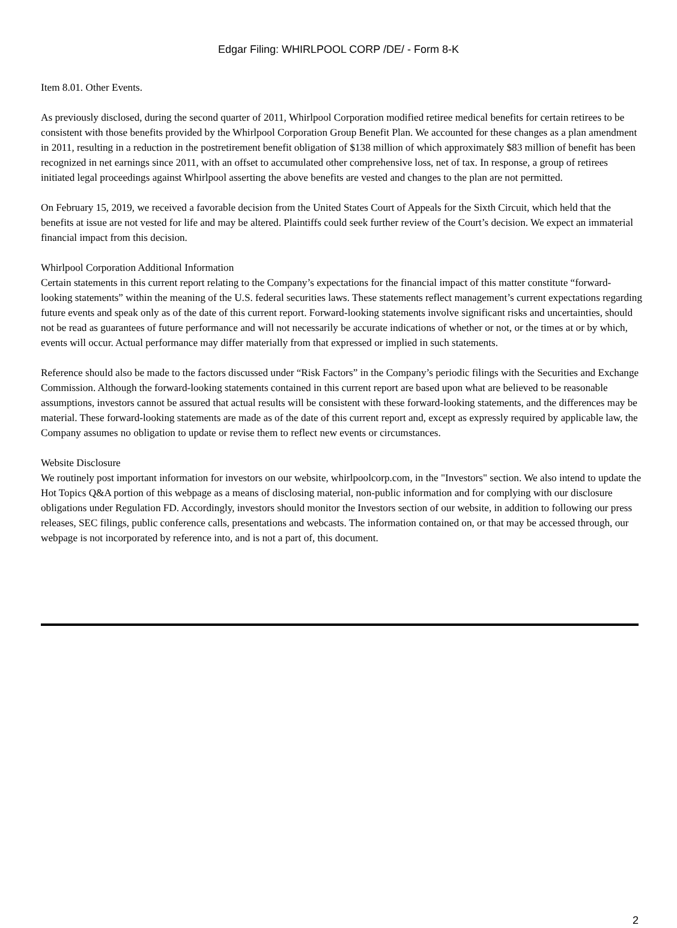Edgar Filing: WHIRLPOOL CORP /DE/ - Form 8-K
Item 8.01. Other Events.
As previously disclosed, during the second quarter of 2011, Whirlpool Corporation modified retiree medical benefits for certain retirees to be consistent with those benefits provided by the Whirlpool Corporation Group Benefit Plan. We accounted for these changes as a plan amendment in 2011, resulting in a reduction in the postretirement benefit obligation of $138 million of which approximately $83 million of benefit has been recognized in net earnings since 2011, with an offset to accumulated other comprehensive loss, net of tax. In response, a group of retirees initiated legal proceedings against Whirlpool asserting the above benefits are vested and changes to the plan are not permitted.
On February 15, 2019, we received a favorable decision from the United States Court of Appeals for the Sixth Circuit, which held that the benefits at issue are not vested for life and may be altered. Plaintiffs could seek further review of the Court’s decision. We expect an immaterial financial impact from this decision.
Whirlpool Corporation Additional Information
Certain statements in this current report relating to the Company’s expectations for the financial impact of this matter constitute “forward-looking statements” within the meaning of the U.S. federal securities laws. These statements reflect management’s current expectations regarding future events and speak only as of the date of this current report. Forward-looking statements involve significant risks and uncertainties, should not be read as guarantees of future performance and will not necessarily be accurate indications of whether or not, or the times at or by which, events will occur. Actual performance may differ materially from that expressed or implied in such statements.
Reference should also be made to the factors discussed under “Risk Factors” in the Company’s periodic filings with the Securities and Exchange Commission. Although the forward-looking statements contained in this current report are based upon what are believed to be reasonable assumptions, investors cannot be assured that actual results will be consistent with these forward-looking statements, and the differences may be material. These forward-looking statements are made as of the date of this current report and, except as expressly required by applicable law, the Company assumes no obligation to update or revise them to reflect new events or circumstances.
Website Disclosure
We routinely post important information for investors on our website, whirlpoolcorp.com, in the "Investors" section. We also intend to update the Hot Topics Q&A portion of this webpage as a means of disclosing material, non-public information and for complying with our disclosure obligations under Regulation FD. Accordingly, investors should monitor the Investors section of our website, in addition to following our press releases, SEC filings, public conference calls, presentations and webcasts. The information contained on, or that may be accessed through, our webpage is not incorporated by reference into, and is not a part of, this document.
2